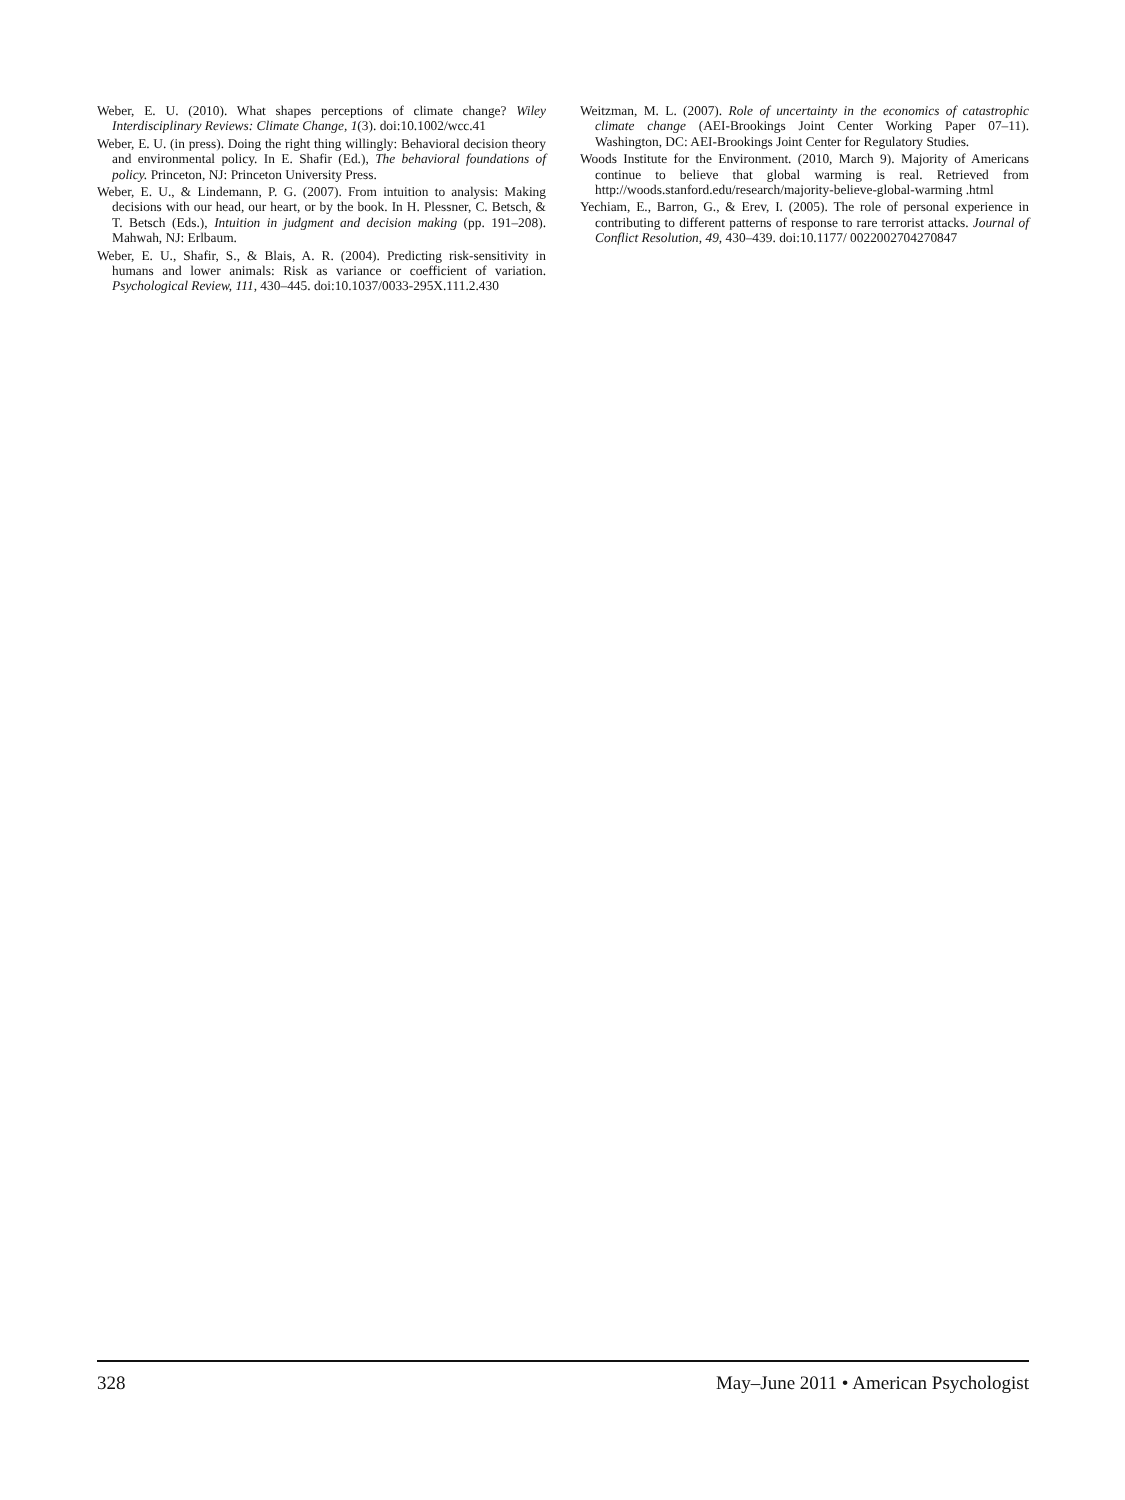Weber, E. U. (2010). What shapes perceptions of climate change? Wiley Interdisciplinary Reviews: Climate Change, 1(3). doi:10.1002/wcc.41
Weber, E. U. (in press). Doing the right thing willingly: Behavioral decision theory and environmental policy. In E. Shafir (Ed.), The behavioral foundations of policy. Princeton, NJ: Princeton University Press.
Weber, E. U., & Lindemann, P. G. (2007). From intuition to analysis: Making decisions with our head, our heart, or by the book. In H. Plessner, C. Betsch, & T. Betsch (Eds.), Intuition in judgment and decision making (pp. 191–208). Mahwah, NJ: Erlbaum.
Weber, E. U., Shafir, S., & Blais, A. R. (2004). Predicting risk-sensitivity in humans and lower animals: Risk as variance or coefficient of variation. Psychological Review, 111, 430–445. doi:10.1037/0033-295X.111.2.430
Weitzman, M. L. (2007). Role of uncertainty in the economics of catastrophic climate change (AEI-Brookings Joint Center Working Paper 07–11). Washington, DC: AEI-Brookings Joint Center for Regulatory Studies.
Woods Institute for the Environment. (2010, March 9). Majority of Americans continue to believe that global warming is real. Retrieved from http://woods.stanford.edu/research/majority-believe-global-warming .html
Yechiam, E., Barron, G., & Erev, I. (2005). The role of personal experience in contributing to different patterns of response to rare terrorist attacks. Journal of Conflict Resolution, 49, 430–439. doi:10.1177/ 0022002704270847
328 May–June 2011 • American Psychologist